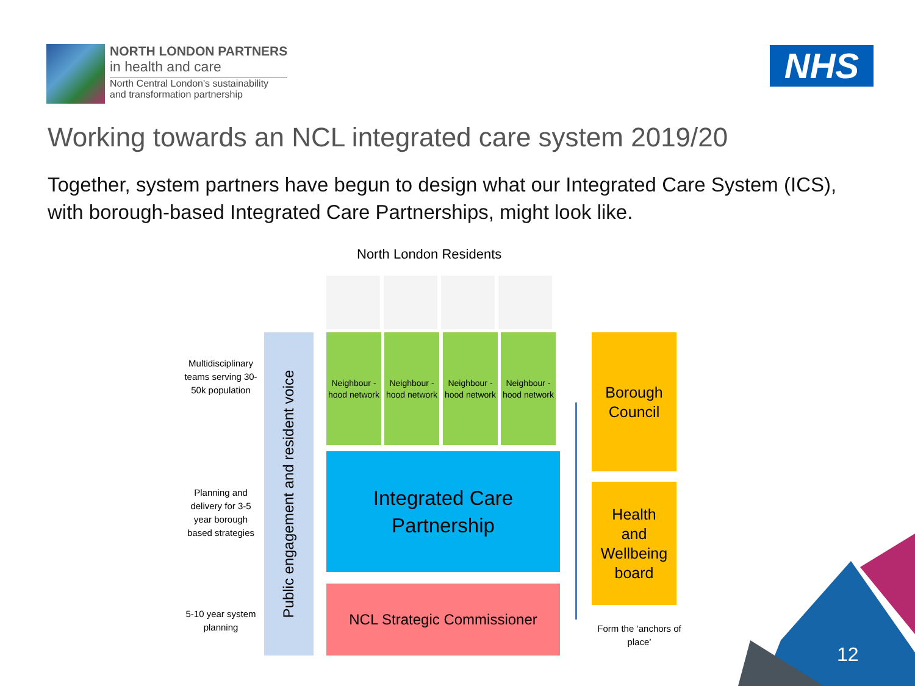NORTH LONDON PARTNERS
in health and care
North Central London's sustainability
and transformation partnership
NHS
Working towards an NCL integrated care system 2019/20
Together, system partners have begun to design what our Integrated Care System (ICS), with borough-based Integrated Care Partnerships, might look like.
North London Residents
Multidisciplinary teams serving 30-50k population
Planning and delivery for 3-5 year borough based strategies
5-10 year system planning
Public engagement and resident voice
Neighbour -hood network
Neighbour -hood network
Neighbour -hood network
Neighbour -hood network
Integrated Care
Partnership
NCL Strategic Commissioner
Borough
Council
Health
and
Wellbeing
board
Form the ‘anchors of place’
12